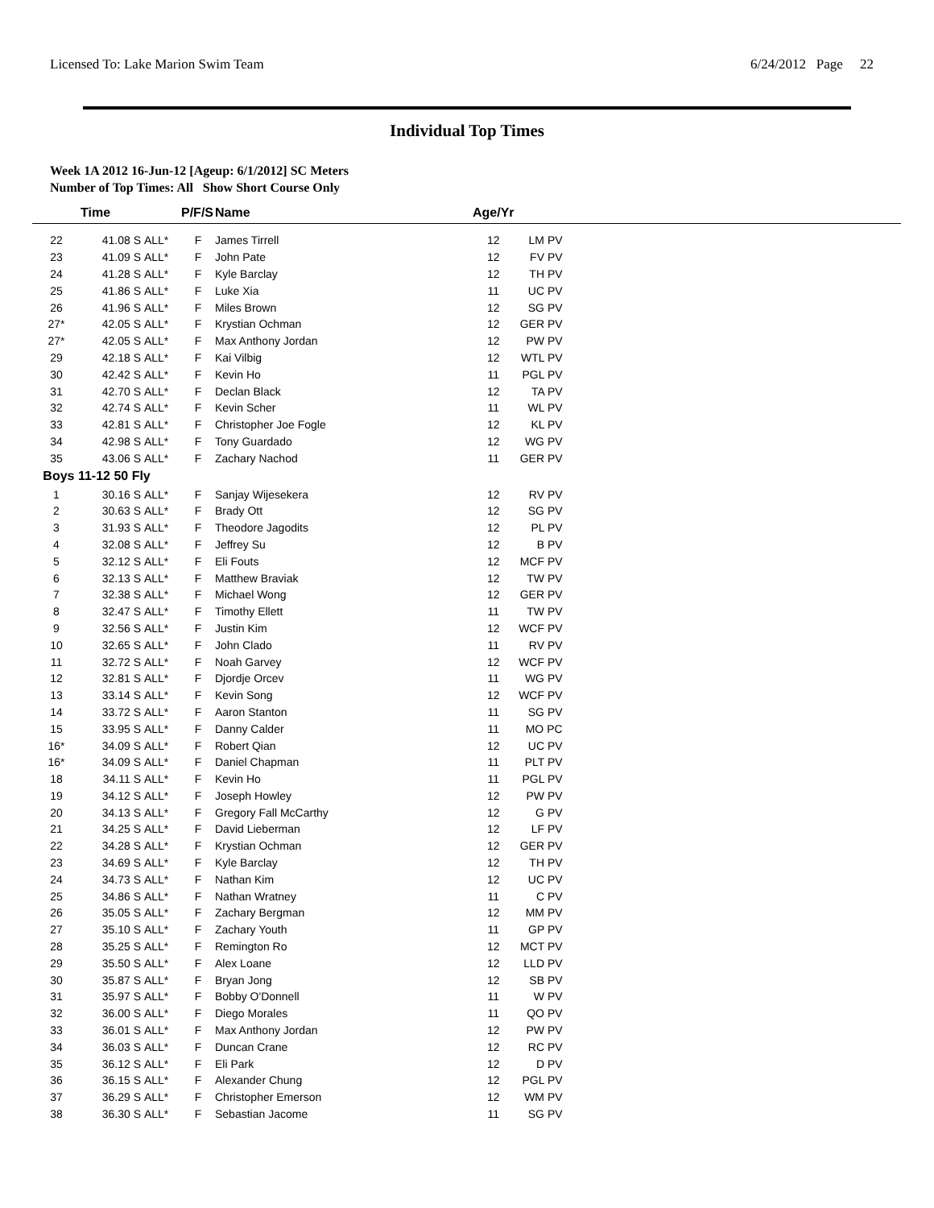Licensed To: Lake Marion Swim Team 6/24/2012 Page 22
Individual Top Times
Week 1A 2012 16-Jun-12 [Ageup: 6/1/2012] SC Meters
Number of Top Times: All Show Short Course Only
| | Time | | P/F/S | Name | Age/Yr | | |
| --- | --- | --- | --- | --- | --- | --- | --- |
| 22 | 41.08 S | ALL* | F | James Tirrell | 12 | LM PV | |
| 23 | 41.09 S | ALL* | F | John Pate | 12 | FV PV | |
| 24 | 41.28 S | ALL* | F | Kyle Barclay | 12 | TH PV | |
| 25 | 41.86 S | ALL* | F | Luke Xia | 11 | UC PV | |
| 26 | 41.96 S | ALL* | F | Miles Brown | 12 | SG PV | |
| 27* | 42.05 S | ALL* | F | Krystian Ochman | 12 | GER PV | |
| 27* | 42.05 S | ALL* | F | Max Anthony Jordan | 12 | PW PV | |
| 29 | 42.18 S | ALL* | F | Kai Vilbig | 12 | WTL PV | |
| 30 | 42.42 S | ALL* | F | Kevin Ho | 11 | PGL PV | |
| 31 | 42.70 S | ALL* | F | Declan Black | 12 | TA PV | |
| 32 | 42.74 S | ALL* | F | Kevin Scher | 11 | WL PV | |
| 33 | 42.81 S | ALL* | F | Christopher Joe Fogle | 12 | KL PV | |
| 34 | 42.98 S | ALL* | F | Tony Guardado | 12 | WG PV | |
| 35 | 43.06 S | ALL* | F | Zachary Nachod | 11 | GER PV | |
| Boys 11-12 50 Fly | | | | | | | |
| 1 | 30.16 S | ALL* | F | Sanjay Wijesekera | 12 | RV PV | |
| 2 | 30.63 S | ALL* | F | Brady Ott | 12 | SG PV | |
| 3 | 31.93 S | ALL* | F | Theodore Jagodits | 12 | PL PV | |
| 4 | 32.08 S | ALL* | F | Jeffrey Su | 12 | B PV | |
| 5 | 32.12 S | ALL* | F | Eli Fouts | 12 | MCF PV | |
| 6 | 32.13 S | ALL* | F | Matthew Braviak | 12 | TW PV | |
| 7 | 32.38 S | ALL* | F | Michael Wong | 12 | GER PV | |
| 8 | 32.47 S | ALL* | F | Timothy Ellett | 11 | TW PV | |
| 9 | 32.56 S | ALL* | F | Justin Kim | 12 | WCF PV | |
| 10 | 32.65 S | ALL* | F | John Clado | 11 | RV PV | |
| 11 | 32.72 S | ALL* | F | Noah Garvey | 12 | WCF PV | |
| 12 | 32.81 S | ALL* | F | Djordje Orcev | 11 | WG PV | |
| 13 | 33.14 S | ALL* | F | Kevin Song | 12 | WCF PV | |
| 14 | 33.72 S | ALL* | F | Aaron Stanton | 11 | SG PV | |
| 15 | 33.95 S | ALL* | F | Danny Calder | 11 | MO PC | |
| 16* | 34.09 S | ALL* | F | Robert Qian | 12 | UC PV | |
| 16* | 34.09 S | ALL* | F | Daniel Chapman | 11 | PLT PV | |
| 18 | 34.11 S | ALL* | F | Kevin Ho | 11 | PGL PV | |
| 19 | 34.12 S | ALL* | F | Joseph Howley | 12 | PW PV | |
| 20 | 34.13 S | ALL* | F | Gregory Fall McCarthy | 12 | G PV | |
| 21 | 34.25 S | ALL* | F | David Lieberman | 12 | LF PV | |
| 22 | 34.28 S | ALL* | F | Krystian Ochman | 12 | GER PV | |
| 23 | 34.69 S | ALL* | F | Kyle Barclay | 12 | TH PV | |
| 24 | 34.73 S | ALL* | F | Nathan Kim | 12 | UC PV | |
| 25 | 34.86 S | ALL* | F | Nathan Wratney | 11 | C PV | |
| 26 | 35.05 S | ALL* | F | Zachary Bergman | 12 | MM PV | |
| 27 | 35.10 S | ALL* | F | Zachary Youth | 11 | GP PV | |
| 28 | 35.25 S | ALL* | F | Remington Ro | 12 | MCT PV | |
| 29 | 35.50 S | ALL* | F | Alex Loane | 12 | LLD PV | |
| 30 | 35.87 S | ALL* | F | Bryan Jong | 12 | SB PV | |
| 31 | 35.97 S | ALL* | F | Bobby O'Donnell | 11 | W PV | |
| 32 | 36.00 S | ALL* | F | Diego Morales | 11 | QO PV | |
| 33 | 36.01 S | ALL* | F | Max Anthony Jordan | 12 | PW PV | |
| 34 | 36.03 S | ALL* | F | Duncan Crane | 12 | RC PV | |
| 35 | 36.12 S | ALL* | F | Eli Park | 12 | D PV | |
| 36 | 36.15 S | ALL* | F | Alexander Chung | 12 | PGL PV | |
| 37 | 36.29 S | ALL* | F | Christopher Emerson | 12 | WM PV | |
| 38 | 36.30 S | ALL* | F | Sebastian Jacome | 11 | SG PV | |